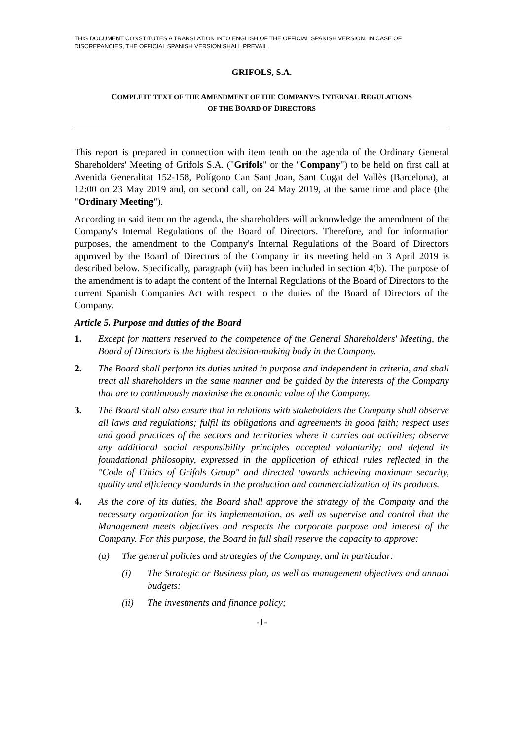THIS DOCUMENT CONSTITUTES A TRANSLATION INTO ENGLISH OF THE OFFICIAL SPANISH VERSION. IN CASE OF DISCREPANCIES, THE OFFICIAL SPANISH VERSION SHALL PREVAIL.
GRIFOLS, S.A.
COMPLETE TEXT OF THE AMENDMENT OF THE COMPANY’S INTERNAL REGULATIONS
OF THE BOARD OF DIRECTORS
This report is prepared in connection with item tenth on the agenda of the Ordinary General Shareholders' Meeting of Grifols S.A. ("Grifols" or the "Company") to be held on first call at Avenida Generalitat 152-158, Polígono Can Sant Joan, Sant Cugat del Vallès (Barcelona), at 12:00 on 23 May 2019 and, on second call, on 24 May 2019, at the same time and place (the "Ordinary Meeting").
According to said item on the agenda, the shareholders will acknowledge the amendment of the Company's Internal Regulations of the Board of Directors. Therefore, and for information purposes, the amendment to the Company's Internal Regulations of the Board of Directors approved by the Board of Directors of the Company in its meeting held on 3 April 2019 is described below. Specifically, paragraph (vii) has been included in section 4(b). The purpose of the amendment is to adapt the content of the Internal Regulations of the Board of Directors to the current Spanish Companies Act with respect to the duties of the Board of Directors of the Company.
Article 5. Purpose and duties of the Board
1. Except for matters reserved to the competence of the General Shareholders' Meeting, the Board of Directors is the highest decision-making body in the Company.
2. The Board shall perform its duties united in purpose and independent in criteria, and shall treat all shareholders in the same manner and be guided by the interests of the Company that are to continuously maximise the economic value of the Company.
3. The Board shall also ensure that in relations with stakeholders the Company shall observe all laws and regulations; fulfil its obligations and agreements in good faith; respect uses and good practices of the sectors and territories where it carries out activities; observe any additional social responsibility principles accepted voluntarily; and defend its foundational philosophy, expressed in the application of ethical rules reflected in the "Code of Ethics of Grifols Group" and directed towards achieving maximum security, quality and efficiency standards in the production and commercialization of its products.
4. As the core of its duties, the Board shall approve the strategy of the Company and the necessary organization for its implementation, as well as supervise and control that the Management meets objectives and respects the corporate purpose and interest of the Company. For this purpose, the Board in full shall reserve the capacity to approve:
(a) The general policies and strategies of the Company, and in particular:
(i) The Strategic or Business plan, as well as management objectives and annual budgets;
(ii) The investments and finance policy;
-1-